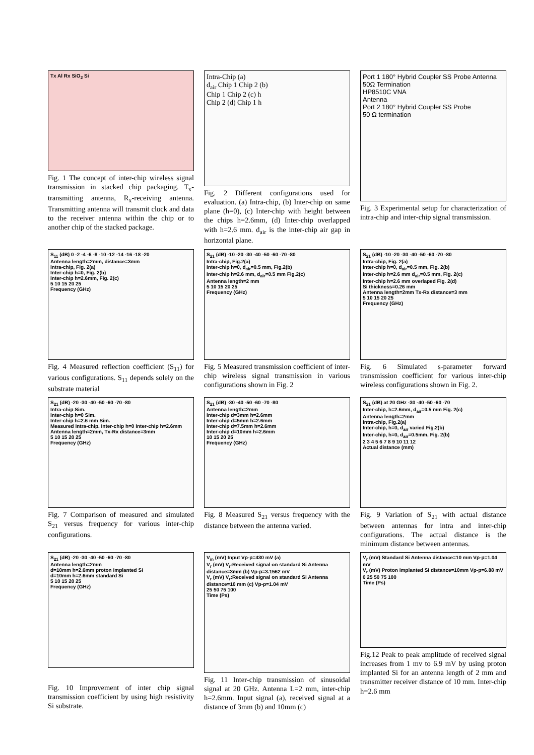Tx Al Rx SiO<sub>2</sub> Si
Fig. 1 The concept of inter-chip wireless signal transmission in stacked chip packaging. T<sub>x</sub>-transmitting antenna, R<sub>x</sub>-receiving antenna. Transmitting antenna will transmit clock and data to the receiver antenna within the chip or to another chip of the stacked package.
Intra-Chip (a)
d<sub>air</sub> Chip 1 Chip 2 (b)
Chip 1 Chip 2 (c) h
Chip 2 (d) Chip 1 h
Fig. 2 Different configurations used for evaluation. (a) Intra-chip, (b) Inter-chip on same plane (h=0), (c) Inter-chip with height between the chips h=2.6mm, (d) Inter-chip overlapped with h=2.6 mm. d<sub>air</sub> is the inter-chip air gap in horizontal plane.
Port 1 180° Hybrid Coupler SS Probe Antenna
50Ω Termination
HP8510C VNA
Antenna
Port 2 180° Hybrid Coupler SS Probe
50 Ω termination
Fig. 3 Experimental setup for characterization of intra-chip and inter-chip signal transmission.
S<sub>11</sub> (dB) 0 -2 -4 -6 -8 -10 -12 -14 -16 -18 -20
Antenna length=2mm, distance=3mm
Intra-chip, Fig. 2(a)
Inter-chip h=0, Fig. 2(b)
Inter-chip h=2.6mm, Fig. 2(c)
5 10 15 20 25
Frequency (GHz)
Fig. 4 Measured reflection coefficient (S<sub>11</sub>) for various configurations. S<sub>11</sub> depends solely on the substrate material
S<sub>21</sub> (dB) -10 -20 -30 -40 -50 -60 -70 -80
Intra-chip, Fig.2(a)
Inter-chip h=0, d<sub>air</sub>=0.5 mm, Fig.2(b)
Inter-chip h=2.6 mm, d<sub>air</sub>=0.5 mm Fig.2(c)
Antenna length=2 mm
5 10 15 20 25
Frequency (GHz)
Fig. 5 Measured transmission coefficient of inter-chip wireless signal transmission in various configurations shown in Fig. 2
S<sub>21</sub> (dB) -10 -20 -30 -40 -50 -60 -70 -80
Intra-chip, Fig. 2(a)
Inter-chip h=0, d<sub>air</sub>=0.5 mm, Fig. 2(b)
Inter-chip h=2.6 mm d<sub>air</sub>=0.5 mm, Fig. 2(c)
Inter-chip h=2.6 mm overlaped Fig. 2(d)
Si thickness=0.26 mm
Antenna length=2mm Tx-Rx distance=3 mm
5 10 15 20 25
Frequency (GHz)
Fig. 6 Simulated s-parameter forward transmission coefficient for various inter-chip wireless configurations shown in Fig. 2.
S<sub>21</sub> (dB) -20 -30 -40 -50 -60 -70 -80
Intra-chip Sim.
Inter-chip h=0 Sim.
Inter-chip h=2.6 mm Sim.
Measured Intra-chip. Inter-chip h=0 Inter-chip h=2.6mm
Antenna length=2mm, Tx-Rx distance=3mm
5 10 15 20 25
Frequency (GHz)
Fig. 7 Comparison of measured and simulated S<sub>21</sub> versus frequency for various inter-chip configurations.
S<sub>21</sub> (dB) -30 -40 -50 -60 -70 -80
Antenna length=2mm
Inter-chip d=3mm h=2.6mm
Inter-chip d=5mm h=2.6mm
Inter-chip d=7.5mm h=2.6mm
Inter-chip d=10mm h=2.6mm
10 15 20 25
Frequency (GHz)
Fig. 8 Measured S<sub>21</sub> versus frequency with the distance between the antenna varied.
S<sub>21</sub> (dB) at 20 GHz -30 -40 -50 -60 -70
Inter-chip, h=2.6mm, d<sub>air</sub>=0.5 mm Fig. 2(c)
Antenna length=2mm
Intra-chip, Fig.2(a)
Inter-chip, h=0, d<sub>air</sub> varied Fig.2(b)
Inter-chip, h=0, d<sub>air</sub>=0.5mm, Fig. 2(b)
2 3 4 5 6 7 8 9 10 11 12
Actual distance (mm)
Fig. 9 Variation of S<sub>21</sub> with actual distance between antennas for intra and inter-chip configurations. The actual distance is the minimum distance between antennas.
S<sub>21</sub> (dB) -20 -30 -40 -50 -60 -70 -80
Antenna length=2mm
d=10mm h=2.6mm proton implanted Si
d=10mm h=2.6mm standard Si
5 10 15 20 25
Frequency (GHz)
Fig. 10 Improvement of inter chip signal transmission coefficient by using high resistivity Si substrate.
V<sub>in</sub> (mV) Input Vp-p=430 mV (a)
V<sub>r</sub> (mV) V<sub>r</sub>:Received signal on standard Si Antenna distance=3mm (b) Vp-p=3.1562 mV
V<sub>r</sub> (mV) V<sub>r</sub>:Received signal on standard Si Antenna distance=10 mm (c) Vp-p=1.04 mV
25 50 75 100
Time (Ps)
Fig. 11 Inter-chip transmission of sinusoidal signal at 20 GHz. Antenna L=2 mm, inter-chip h=2.6mm. Input signal (a), received signal at a distance of 3mm (b) and 10mm (c)
V<sub>r</sub> (mV) Standard Si Antenna distance=10 mm Vp-p=1.04 mV
V<sub>r</sub> (mV) Proton Implanted Si distance=10mm Vp-p=6.88 mV
0 25 50 75 100
Time (Ps)
Fig.12 Peak to peak amplitude of received signal increases from 1 mv to 6.9 mV by using proton implanted Si for an antenna length of 2 mm and transmitter receiver distance of 10 mm. Inter-chip h=2.6 mm